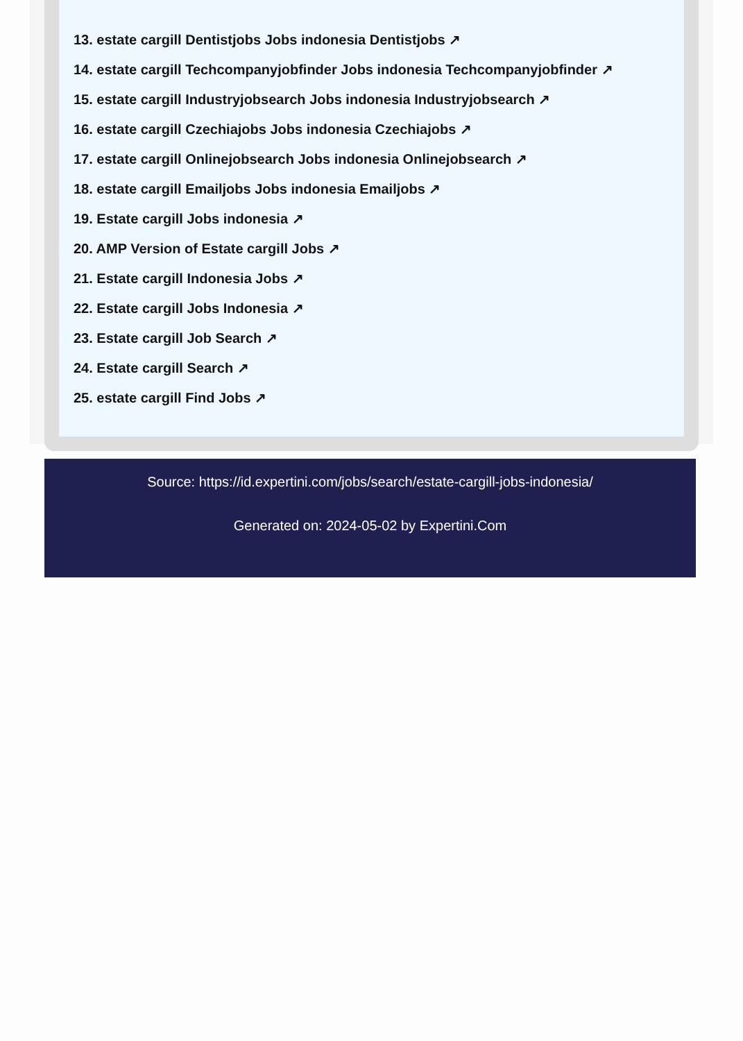13. estate cargill Dentistjobs Jobs indonesia Dentistjobs ↗
14. estate cargill Techcompanyjobfinder Jobs indonesia Techcompanyjobfinder ↗
15. estate cargill Industryjobsearch Jobs indonesia Industryjobsearch ↗
16. estate cargill Czechiajobs Jobs indonesia Czechiajobs ↗
17. estate cargill Onlinejobsearch Jobs indonesia Onlinejobsearch ↗
18. estate cargill Emailjobs Jobs indonesia Emailjobs ↗
19. Estate cargill Jobs indonesia ↗
20. AMP Version of Estate cargill Jobs ↗
21. Estate cargill Indonesia Jobs ↗
22. Estate cargill Jobs Indonesia ↗
23. Estate cargill Job Search ↗
24. Estate cargill Search ↗
25. estate cargill Find Jobs ↗
Source: https://id.expertini.com/jobs/search/estate-cargill-jobs-indonesia/
Generated on: 2024-05-02 by Expertini.Com